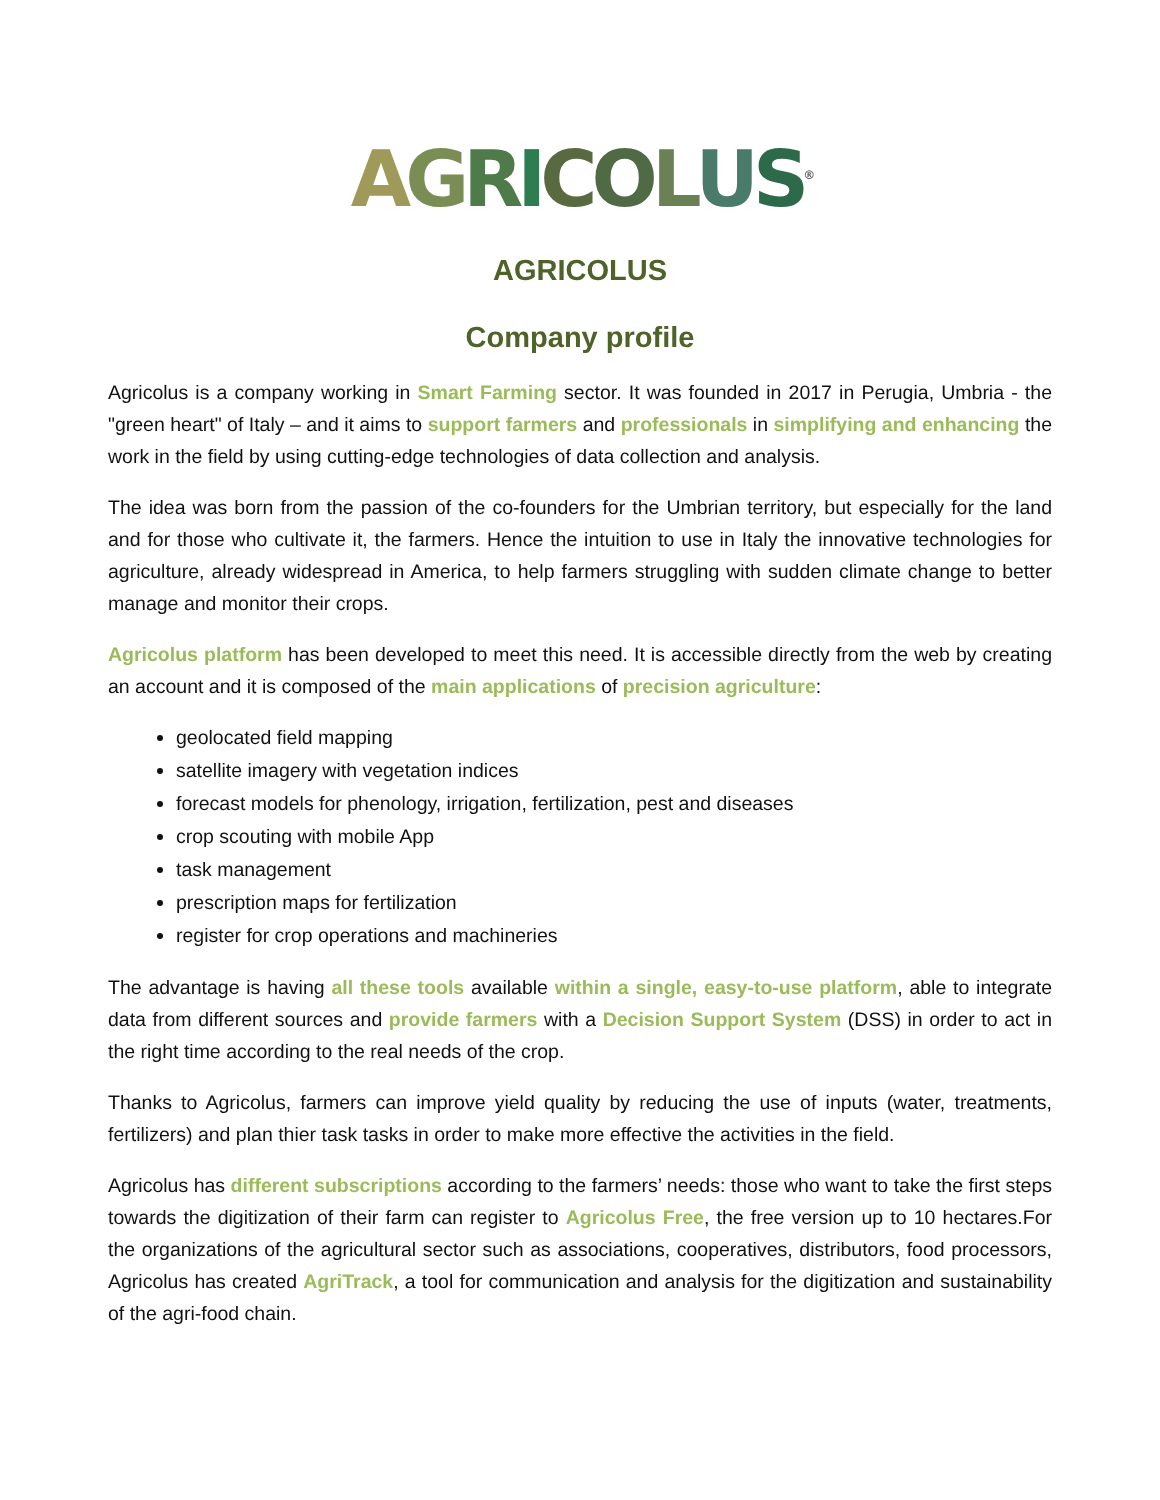AGRICOLUS<sup>®</sup>
AGRICOLUS
Company profile
Agricolus is a company working in Smart Farming sector. It was founded in 2017 in Perugia, Umbria - the "green heart" of Italy – and it aims to support farmers and professionals in simplifying and enhancing the work in the field by using cutting-edge technologies of data collection and analysis.
The idea was born from the passion of the co-founders for the Umbrian territory, but especially for the land and for those who cultivate it, the farmers. Hence the intuition to use in Italy the innovative technologies for agriculture, already widespread in America, to help farmers struggling with sudden climate change to better manage and monitor their crops.
Agricolus platform has been developed to meet this need. It is accessible directly from the web by creating an account and it is composed of the main applications of precision agriculture:
geolocated field mapping
satellite imagery with vegetation indices
forecast models for phenology, irrigation, fertilization, pest and diseases
crop scouting with mobile App
task management
prescription maps for fertilization
register for crop operations and machineries
The advantage is having all these tools available within a single, easy-to-use platform, able to integrate data from different sources and provide farmers with a Decision Support System (DSS) in order to act in the right time according to the real needs of the crop.
Thanks to Agricolus, farmers can improve yield quality by reducing the use of inputs (water, treatments, fertilizers) and plan thier task tasks in order to make more effective the activities in the field.
Agricolus has different subscriptions according to the farmers’ needs: those who want to take the first steps towards the digitization of their farm can register to Agricolus Free, the free version up to 10 hectares.For the organizations of the agricultural sector such as associations, cooperatives, distributors, food processors, Agricolus has created AgriTrack, a tool for communication and analysis for the digitization and sustainability of the agri-food chain.